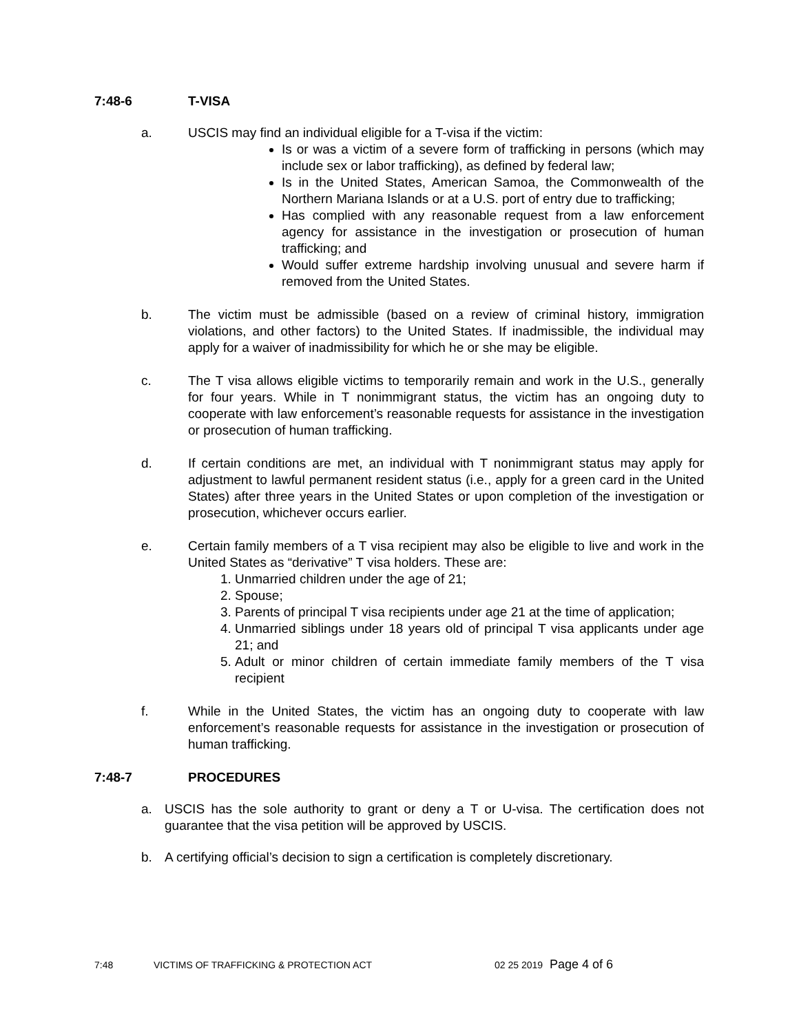7:48-6 T-VISA
a. USCIS may find an individual eligible for a T-visa if the victim:
Is or was a victim of a severe form of trafficking in persons (which may include sex or labor trafficking), as defined by federal law;
Is in the United States, American Samoa, the Commonwealth of the Northern Mariana Islands or at a U.S. port of entry due to trafficking;
Has complied with any reasonable request from a law enforcement agency for assistance in the investigation or prosecution of human trafficking; and
Would suffer extreme hardship involving unusual and severe harm if removed from the United States.
b. The victim must be admissible (based on a review of criminal history, immigration violations, and other factors) to the United States. If inadmissible, the individual may apply for a waiver of inadmissibility for which he or she may be eligible.
c. The T visa allows eligible victims to temporarily remain and work in the U.S., generally for four years. While in T nonimmigrant status, the victim has an ongoing duty to cooperate with law enforcement’s reasonable requests for assistance in the investigation or prosecution of human trafficking.
d. If certain conditions are met, an individual with T nonimmigrant status may apply for adjustment to lawful permanent resident status (i.e., apply for a green card in the United States) after three years in the United States or upon completion of the investigation or prosecution, whichever occurs earlier.
e. Certain family members of a T visa recipient may also be eligible to live and work in the United States as “derivative” T visa holders. These are:
1. Unmarried children under the age of 21;
2. Spouse;
3. Parents of principal T visa recipients under age 21 at the time of application;
4. Unmarried siblings under 18 years old of principal T visa applicants under age 21; and
5. Adult or minor children of certain immediate family members of the T visa recipient
f. While in the United States, the victim has an ongoing duty to cooperate with law enforcement’s reasonable requests for assistance in the investigation or prosecution of human trafficking.
7:48-7 PROCEDURES
a. USCIS has the sole authority to grant or deny a T or U-visa. The certification does not guarantee that the visa petition will be approved by USCIS.
b. A certifying official’s decision to sign a certification is completely discretionary.
7:48 VICTIMS OF TRAFFICKING & PROTECTION ACT 02 25 2019 Page 4 of 6